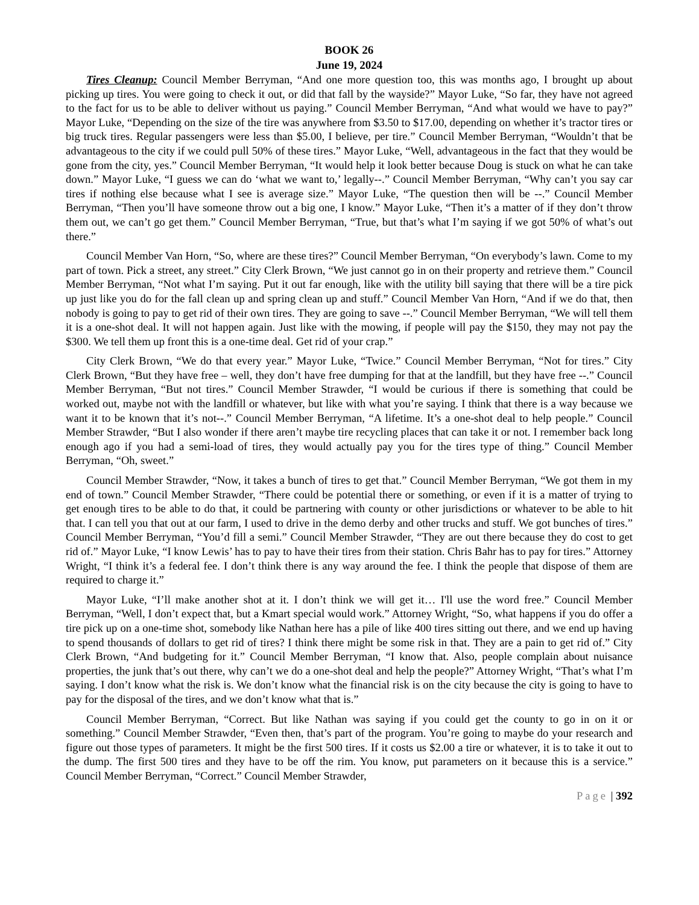BOOK 26
June 19, 2024
Tires Cleanup: Council Member Berryman, “And one more question too, this was months ago, I brought up about picking up tires. You were going to check it out, or did that fall by the wayside?” Mayor Luke, “So far, they have not agreed to the fact for us to be able to deliver without us paying.” Council Member Berryman, “And what would we have to pay?” Mayor Luke, “Depending on the size of the tire was anywhere from $3.50 to $17.00, depending on whether it’s tractor tires or big truck tires. Regular passengers were less than $5.00, I believe, per tire.” Council Member Berryman, “Wouldn’t that be advantageous to the city if we could pull 50% of these tires.” Mayor Luke, “Well, advantageous in the fact that they would be gone from the city, yes.” Council Member Berryman, “It would help it look better because Doug is stuck on what he can take down.” Mayor Luke, “I guess we can do ‘what we want to,’ legally--.” Council Member Berryman, “Why can’t you say car tires if nothing else because what I see is average size.” Mayor Luke, “The question then will be --.” Council Member Berryman, “Then you’ll have someone throw out a big one, I know.” Mayor Luke, “Then it’s a matter of if they don’t throw them out, we can’t go get them.” Council Member Berryman, “True, but that’s what I’m saying if we got 50% of what’s out there.”
Council Member Van Horn, “So, where are these tires?” Council Member Berryman, “On everybody’s lawn. Come to my part of town. Pick a street, any street.” City Clerk Brown, “We just cannot go in on their property and retrieve them.” Council Member Berryman, “Not what I’m saying. Put it out far enough, like with the utility bill saying that there will be a tire pick up just like you do for the fall clean up and spring clean up and stuff.” Council Member Van Horn, “And if we do that, then nobody is going to pay to get rid of their own tires. They are going to save --.” Council Member Berryman, “We will tell them it is a one-shot deal. It will not happen again. Just like with the mowing, if people will pay the $150, they may not pay the $300. We tell them up front this is a one-time deal. Get rid of your crap.”
City Clerk Brown, “We do that every year.” Mayor Luke, “Twice.” Council Member Berryman, “Not for tires.” City Clerk Brown, “But they have free – well, they don’t have free dumping for that at the landfill, but they have free --.” Council Member Berryman, “But not tires.” Council Member Strawder, “I would be curious if there is something that could be worked out, maybe not with the landfill or whatever, but like with what you’re saying. I think that there is a way because we want it to be known that it’s not--.” Council Member Berryman, “A lifetime. It’s a one-shot deal to help people.” Council Member Strawder, “But I also wonder if there aren’t maybe tire recycling places that can take it or not. I remember back long enough ago if you had a semi-load of tires, they would actually pay you for the tires type of thing.” Council Member Berryman, “Oh, sweet.”
Council Member Strawder, “Now, it takes a bunch of tires to get that.” Council Member Berryman, “We got them in my end of town.” Council Member Strawder, “There could be potential there or something, or even if it is a matter of trying to get enough tires to be able to do that, it could be partnering with county or other jurisdictions or whatever to be able to hit that. I can tell you that out at our farm, I used to drive in the demo derby and other trucks and stuff. We got bunches of tires.” Council Member Berryman, “You’d fill a semi.” Council Member Strawder, “They are out there because they do cost to get rid of.” Mayor Luke, “I know Lewis’ has to pay to have their tires from their station. Chris Bahr has to pay for tires.” Attorney Wright, “I think it’s a federal fee. I don’t think there is any way around the fee. I think the people that dispose of them are required to charge it.”
Mayor Luke, “I’ll make another shot at it. I don’t think we will get it… I'll use the word free.” Council Member Berryman, “Well, I don’t expect that, but a Kmart special would work.” Attorney Wright, “So, what happens if you do offer a tire pick up on a one-time shot, somebody like Nathan here has a pile of like 400 tires sitting out there, and we end up having to spend thousands of dollars to get rid of tires? I think there might be some risk in that. They are a pain to get rid of.” City Clerk Brown, “And budgeting for it.” Council Member Berryman, “I know that. Also, people complain about nuisance properties, the junk that’s out there, why can’t we do a one-shot deal and help the people?” Attorney Wright, “That’s what I’m saying. I don’t know what the risk is. We don’t know what the financial risk is on the city because the city is going to have to pay for the disposal of the tires, and we don’t know what that is.”
Council Member Berryman, “Correct. But like Nathan was saying if you could get the county to go in on it or something.” Council Member Strawder, “Even then, that’s part of the program. You’re going to maybe do your research and figure out those types of parameters. It might be the first 500 tires. If it costs us $2.00 a tire or whatever, it is to take it out to the dump. The first 500 tires and they have to be off the rim. You know, put parameters on it because this is a service.” Council Member Berryman, “Correct.” Council Member Strawder,
Page | 392